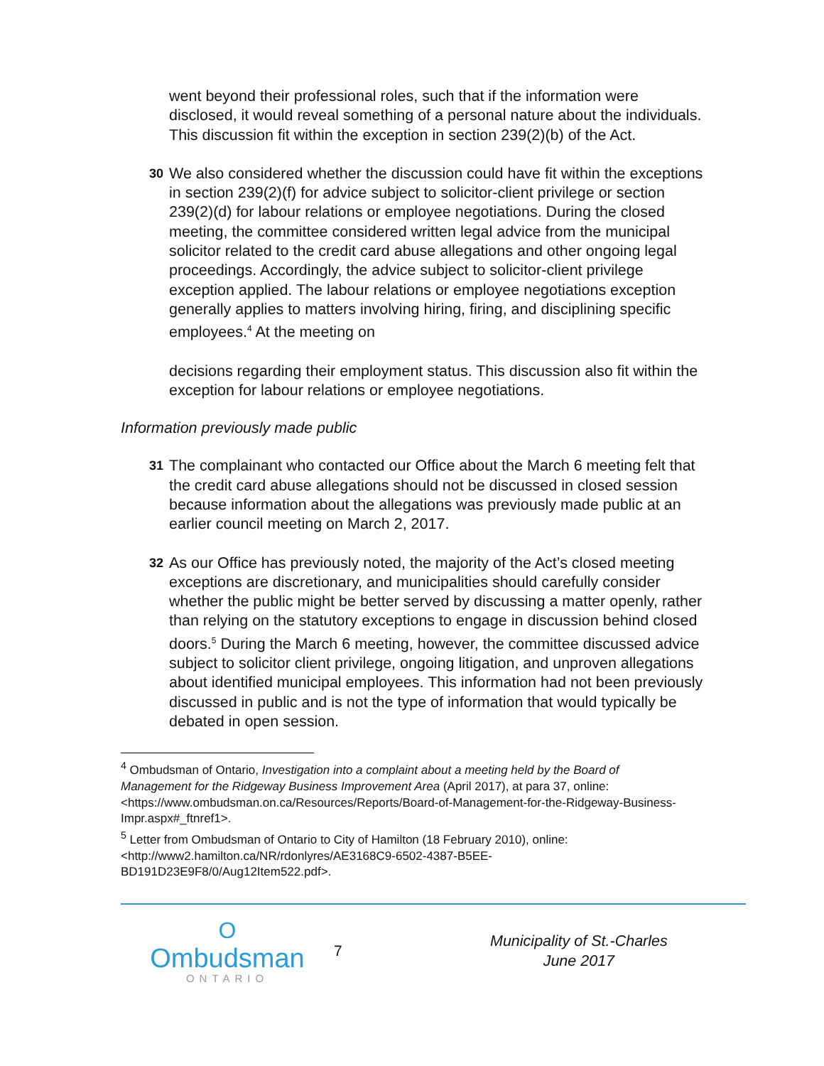went beyond their professional roles, such that if the information were disclosed, it would reveal something of a personal nature about the individuals. This discussion fit within the exception in section 239(2)(b) of the Act.
30
We also considered whether the discussion could have fit within the exceptions in section 239(2)(f) for advice subject to solicitor-client privilege or section 239(2)(d) for labour relations or employee negotiations. During the closed meeting, the committee considered written legal advice from the municipal solicitor related to the credit card abuse allegations and other ongoing legal proceedings. Accordingly, the advice subject to solicitor-client privilege exception applied. The labour relations or employee negotiations exception generally applies to matters involving hiring, firing, and disciplining specific employees.<sup>4</sup> At the meeting on
decisions regarding their employment status. This discussion also fit within the exception for labour relations or employee negotiations.
Information previously made public
31
The complainant who contacted our Office about the March 6 meeting felt that the credit card abuse allegations should not be discussed in closed session because information about the allegations was previously made public at an earlier council meeting on March 2, 2017.
32
As our Office has previously noted, the majority of the Act’s closed meeting exceptions are discretionary, and municipalities should carefully consider whether the public might be better served by discussing a matter openly, rather than relying on the statutory exceptions to engage in discussion behind closed doors.<sup>5</sup> During the March 6 meeting, however, the committee discussed advice subject to solicitor client privilege, ongoing litigation, and unproven allegations about identified municipal employees. This information had not been previously discussed in public and is not the type of information that would typically be debated in open session.
<sup>4</sup> Ombudsman of Ontario, Investigation into a complaint about a meeting held by the Board of Management for the Ridgeway Business Improvement Area (April 2017), at para 37, online: <https://www.ombudsman.on.ca/Resources/Reports/Board-of-Management-for-the-Ridgeway-Business-Impr.aspx#_ftnref1>.
<sup>5</sup> Letter from Ombudsman of Ontario to City of Hamilton (18 February 2010), online: <http://www2.hamilton.ca/NR/rdonlyres/AE3168C9-6502-4387-B5EE-BD191D23E9F8/0/Aug12Item522.pdf>.
O
Ombudsman
ONTARIO
7
Municipality of St.-Charles
June 2017